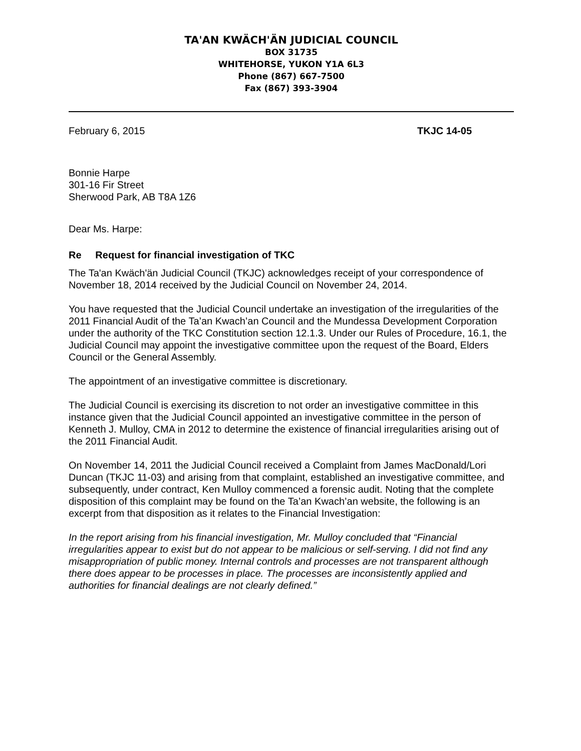TA'AN KWÄCH'ÄN JUDICIAL COUNCIL
BOX 31735
WHITEHORSE, YUKON Y1A 6L3
Phone (867) 667-7500
Fax (867) 393-3904
February 6, 2015 TKJC 14-05
Bonnie Harpe
301-16 Fir Street
Sherwood Park, AB T8A 1Z6
Dear Ms. Harpe:
Re Request for financial investigation of TKC
The Ta'an Kwäch'än Judicial Council (TKJC) acknowledges receipt of your correspondence of November 18, 2014 received by the Judicial Council on November 24, 2014.
You have requested that the Judicial Council undertake an investigation of the irregularities of the 2011 Financial Audit of the Ta’an Kwach’an Council and the Mundessa Development Corporation under the authority of the TKC Constitution section 12.1.3. Under our Rules of Procedure, 16.1, the Judicial Council may appoint the investigative committee upon the request of the Board, Elders Council or the General Assembly.
The appointment of an investigative committee is discretionary.
The Judicial Council is exercising its discretion to not order an investigative committee in this instance given that the Judicial Council appointed an investigative committee in the person of Kenneth J. Mulloy, CMA in 2012 to determine the existence of financial irregularities arising out of the 2011 Financial Audit.
On November 14, 2011 the Judicial Council received a Complaint from James MacDonald/Lori Duncan (TKJC 11-03) and arising from that complaint, established an investigative committee, and subsequently, under contract, Ken Mulloy commenced a forensic audit. Noting that the complete disposition of this complaint may be found on the Ta’an Kwach’an website, the following is an excerpt from that disposition as it relates to the Financial Investigation:
In the report arising from his financial investigation, Mr. Mulloy concluded that “Financial irregularities appear to exist but do not appear to be malicious or self-serving. I did not find any misappropriation of public money. Internal controls and processes are not transparent although there does appear to be processes in place. The processes are inconsistently applied and authorities for financial dealings are not clearly defined.”